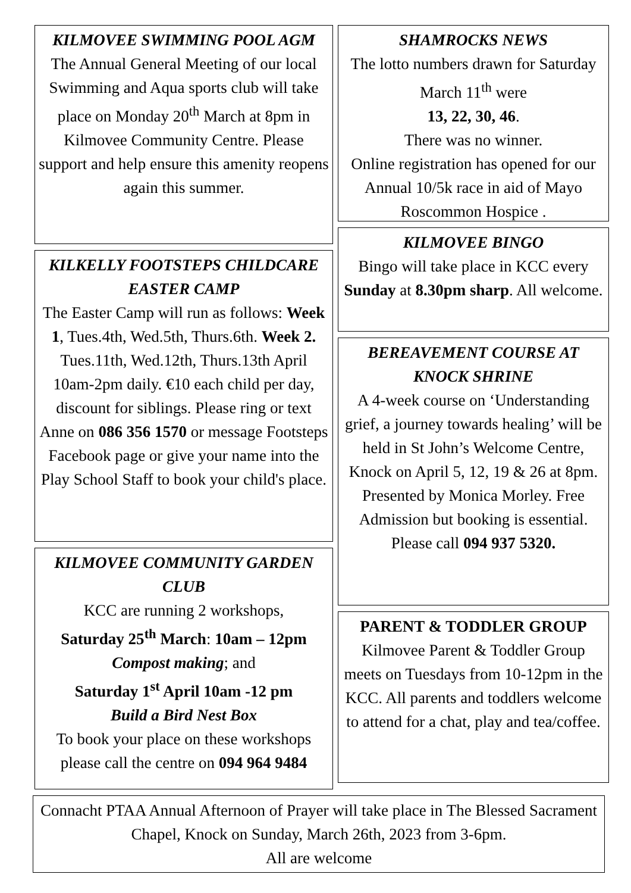KILMOVEE SWIMMING POOL AGM
The Annual General Meeting of our local Swimming and Aqua sports club will take place on Monday 20<sup>th</sup> March at 8pm in Kilmovee Community Centre. Please support and help ensure this amenity reopens again this summer.
KILKELLY FOOTSTEPS CHILDCARE EASTER CAMP
The Easter Camp will run as follows: Week 1, Tues.4th, Wed.5th, Thurs.6th. Week 2. Tues.11th, Wed.12th, Thurs.13th April 10am-2pm daily. €10 each child per day, discount for siblings. Please ring or text Anne on 086 356 1570 or message Footsteps Facebook page or give your name into the Play School Staff to book your child's place.
KILMOVEE COMMUNITY GARDEN CLUB
KCC are running 2 workshops,
Saturday 25<sup>th</sup> March: 10am – 12pm
Compost making; and
Saturday 1<sup>st</sup> April 10am -12 pm
Build a Bird Nest Box
To book your place on these workshops please call the centre on 094 964 9484
SHAMROCKS NEWS
The lotto numbers drawn for Saturday March 11<sup>th</sup> were
13, 22, 30, 46.
There was no winner.
Online registration has opened for our Annual 10/5k race in aid of Mayo Roscommon Hospice .
KILMOVEE BINGO
Bingo will take place in KCC every Sunday at 8.30pm sharp. All welcome.
BEREAVEMENT COURSE AT KNOCK SHRINE
A 4-week course on ‘Understanding grief, a journey towards healing’ will be held in St John’s Welcome Centre, Knock on April 5, 12, 19 & 26 at 8pm. Presented by Monica Morley. Free Admission but booking is essential. Please call 094 937 5320.
PARENT & TODDLER GROUP
Kilmovee Parent & Toddler Group meets on Tuesdays from 10-12pm in the KCC. All parents and toddlers welcome to attend for a chat, play and tea/coffee.
Connacht PTAA Annual Afternoon of Prayer will take place in The Blessed Sacrament Chapel, Knock on Sunday, March 26th, 2023 from 3-6pm.
All are welcome